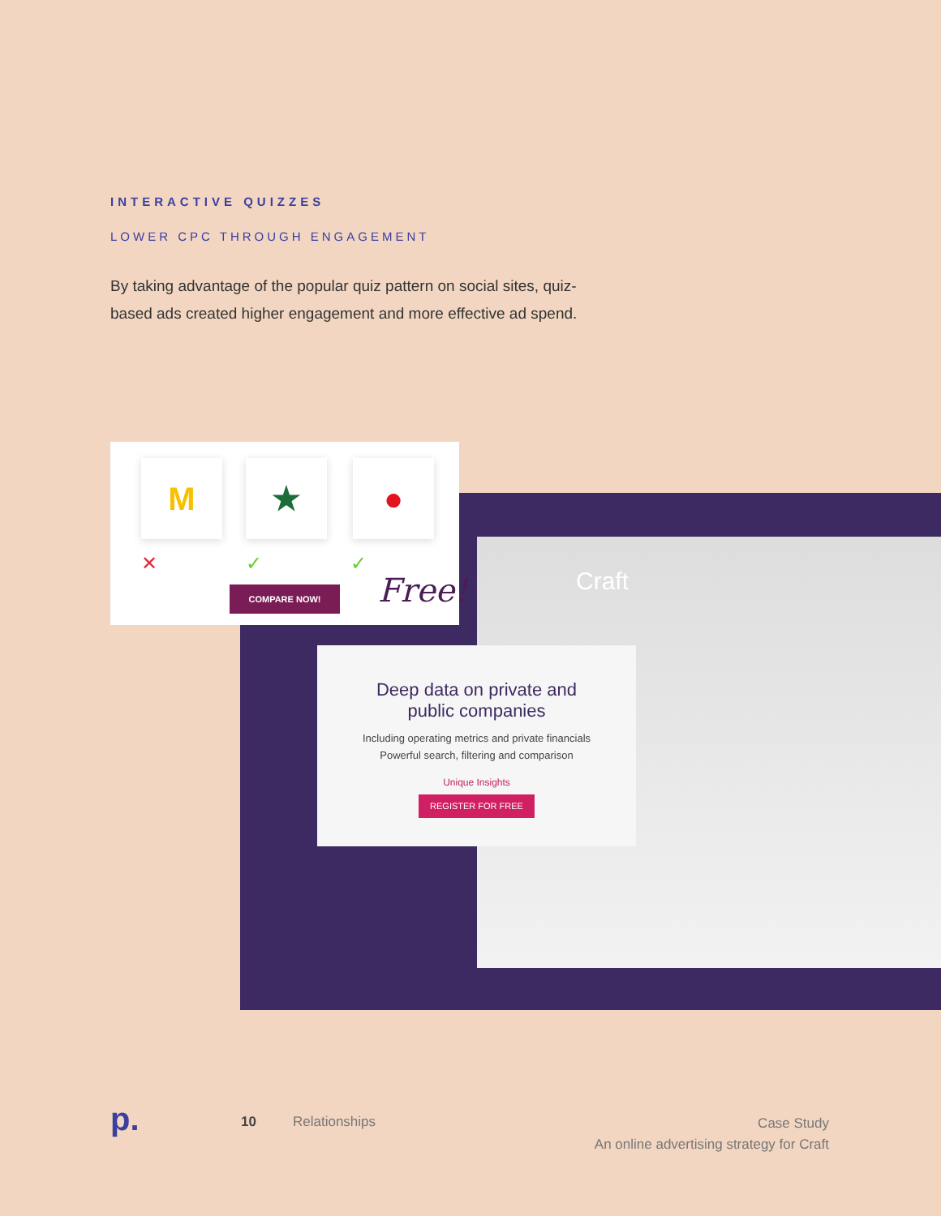INTERACTIVE QUIZZES
LOWER CPC THROUGH ENGAGEMENT
By taking advantage of the popular quiz pattern on social sites, quiz-based ads created higher engagement and more effective ad spend.
Craft
M ★ ●
✕ ✓ ✓
COMPARE NOW! Free!
Deep data on private and
public companies
Including operating metrics and private financials
Powerful search, filtering and comparison
Unique Insights
REGISTER FOR FREE
p. 10 Relationships
Case Study
An online advertising strategy for Craft